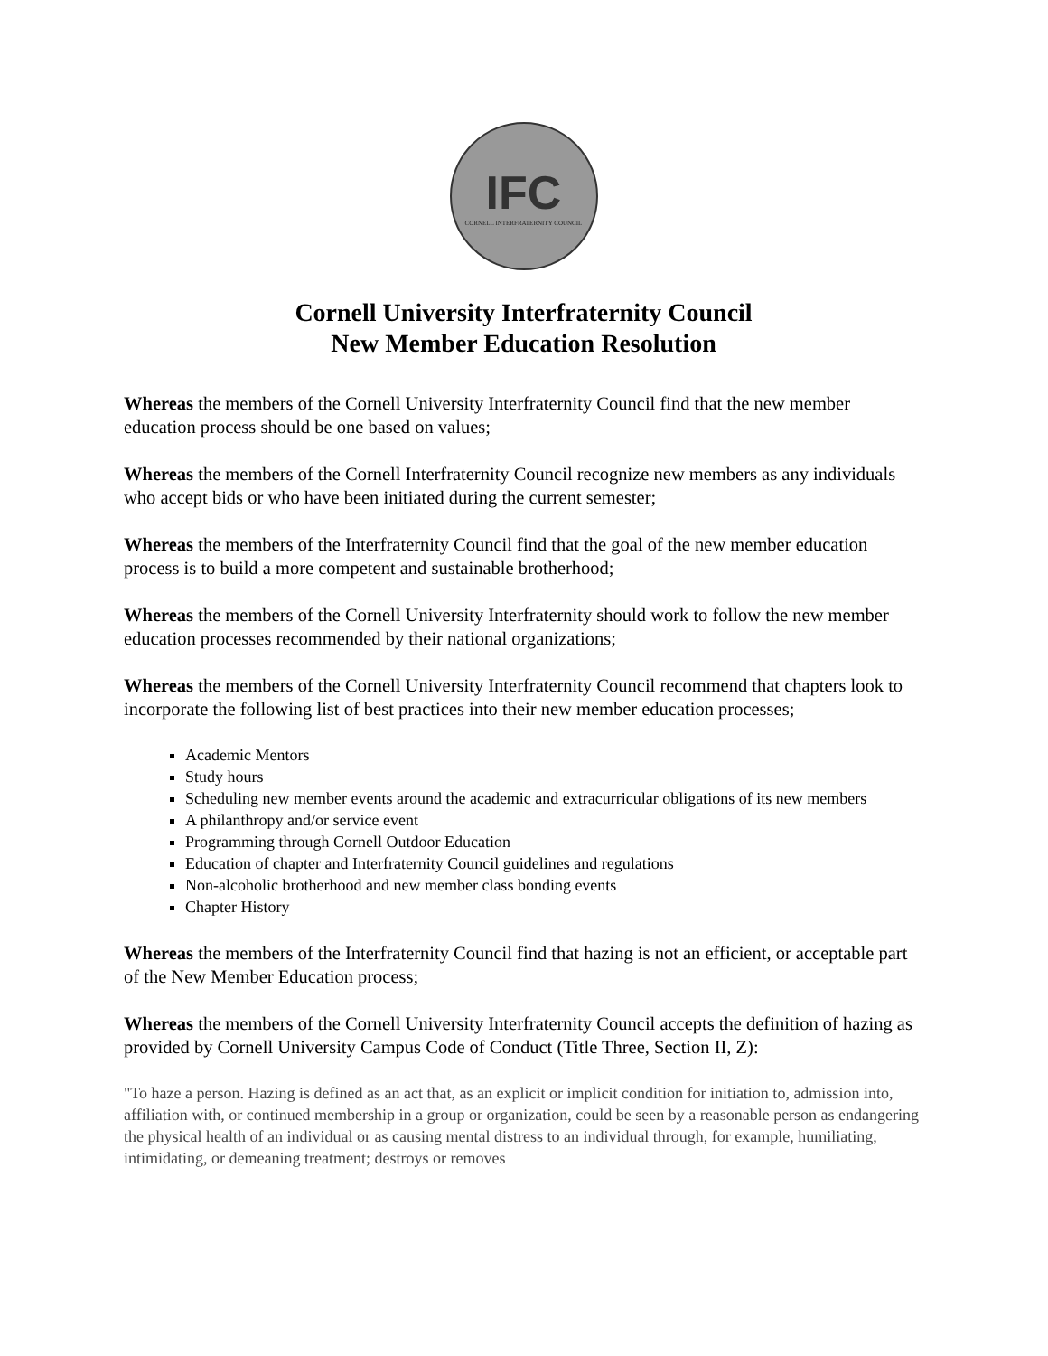IFC
CORNELL INTERFRATERNITY COUNCIL
Cornell University Interfraternity Council
New Member Education Resolution
Whereas the members of the Cornell University Interfraternity Council find that the new member education process should be one based on values;
Whereas the members of the Cornell Interfraternity Council recognize new members as any individuals who accept bids or who have been initiated during the current semester;
Whereas the members of the Interfraternity Council find that the goal of the new member education process is to build a more competent and sustainable brotherhood;
Whereas the members of the Cornell University Interfraternity should work to follow the new member education processes recommended by their national organizations;
Whereas the members of the Cornell University Interfraternity Council recommend that chapters look to incorporate the following list of best practices into their new member education processes;
Academic Mentors
Study hours
Scheduling new member events around the academic and extracurricular obligations of its new members
A philanthropy and/or service event
Programming through Cornell Outdoor Education
Education of chapter and Interfraternity Council guidelines and regulations
Non-alcoholic brotherhood and new member class bonding events
Chapter History
Whereas the members of the Interfraternity Council find that hazing is not an efficient, or acceptable part of the New Member Education process;
Whereas the members of the Cornell University Interfraternity Council accepts the definition of hazing as provided by Cornell University Campus Code of Conduct (Title Three, Section II, Z):
"To haze a person. Hazing is defined as an act that, as an explicit or implicit condition for initiation to, admission into, affiliation with, or continued membership in a group or organization, could be seen by a reasonable person as endangering the physical health of an individual or as causing mental distress to an individual through, for example, humiliating, intimidating, or demeaning treatment; destroys or removes